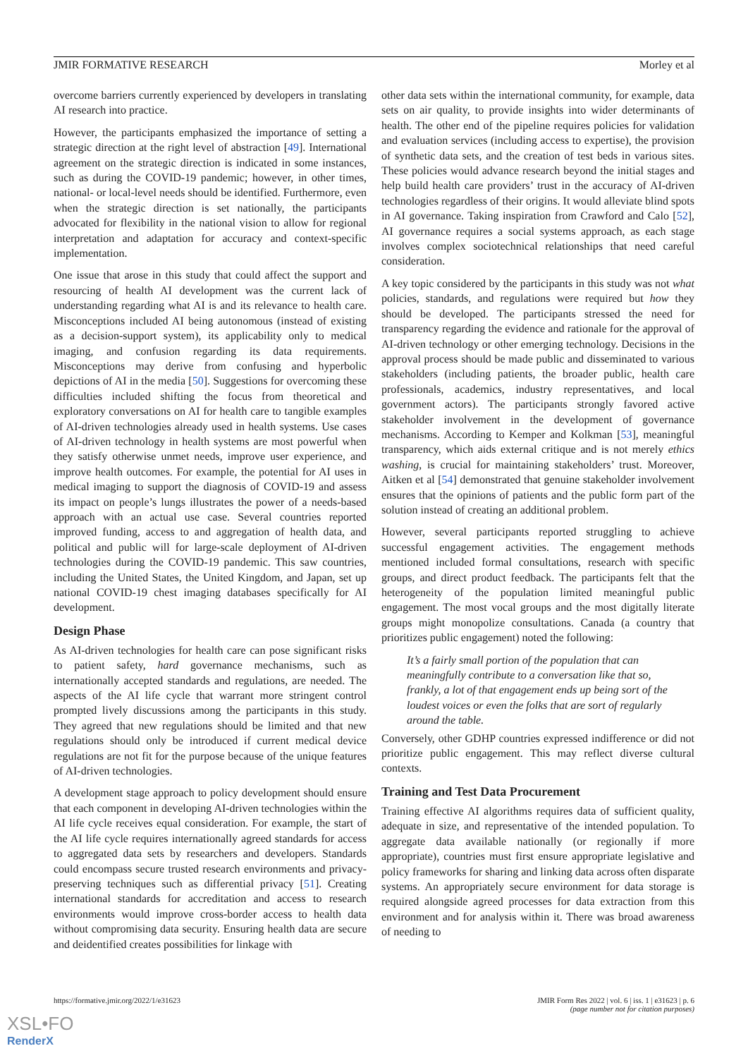JMIR FORMATIVE RESEARCH Morley et al
overcome barriers currently experienced by developers in translating AI research into practice.
However, the participants emphasized the importance of setting a strategic direction at the right level of abstraction [49]. International agreement on the strategic direction is indicated in some instances, such as during the COVID-19 pandemic; however, in other times, national- or local-level needs should be identified. Furthermore, even when the strategic direction is set nationally, the participants advocated for flexibility in the national vision to allow for regional interpretation and adaptation for accuracy and context-specific implementation.
One issue that arose in this study that could affect the support and resourcing of health AI development was the current lack of understanding regarding what AI is and its relevance to health care. Misconceptions included AI being autonomous (instead of existing as a decision-support system), its applicability only to medical imaging, and confusion regarding its data requirements. Misconceptions may derive from confusing and hyperbolic depictions of AI in the media [50]. Suggestions for overcoming these difficulties included shifting the focus from theoretical and exploratory conversations on AI for health care to tangible examples of AI-driven technologies already used in health systems. Use cases of AI-driven technology in health systems are most powerful when they satisfy otherwise unmet needs, improve user experience, and improve health outcomes. For example, the potential for AI uses in medical imaging to support the diagnosis of COVID-19 and assess its impact on people’s lungs illustrates the power of a needs-based approach with an actual use case. Several countries reported improved funding, access to and aggregation of health data, and political and public will for large-scale deployment of AI-driven technologies during the COVID-19 pandemic. This saw countries, including the United States, the United Kingdom, and Japan, set up national COVID-19 chest imaging databases specifically for AI development.
Design Phase
As AI-driven technologies for health care can pose significant risks to patient safety, hard governance mechanisms, such as internationally accepted standards and regulations, are needed. The aspects of the AI life cycle that warrant more stringent control prompted lively discussions among the participants in this study. They agreed that new regulations should be limited and that new regulations should only be introduced if current medical device regulations are not fit for the purpose because of the unique features of AI-driven technologies.
A development stage approach to policy development should ensure that each component in developing AI-driven technologies within the AI life cycle receives equal consideration. For example, the start of the AI life cycle requires internationally agreed standards for access to aggregated data sets by researchers and developers. Standards could encompass secure trusted research environments and privacy-preserving techniques such as differential privacy [51]. Creating international standards for accreditation and access to research environments would improve cross-border access to health data without compromising data security. Ensuring health data are secure and deidentified creates possibilities for linkage with
other data sets within the international community, for example, data sets on air quality, to provide insights into wider determinants of health. The other end of the pipeline requires policies for validation and evaluation services (including access to expertise), the provision of synthetic data sets, and the creation of test beds in various sites. These policies would advance research beyond the initial stages and help build health care providers’ trust in the accuracy of AI-driven technologies regardless of their origins. It would alleviate blind spots in AI governance. Taking inspiration from Crawford and Calo [52], AI governance requires a social systems approach, as each stage involves complex sociotechnical relationships that need careful consideration.
A key topic considered by the participants in this study was not what policies, standards, and regulations were required but how they should be developed. The participants stressed the need for transparency regarding the evidence and rationale for the approval of AI-driven technology or other emerging technology. Decisions in the approval process should be made public and disseminated to various stakeholders (including patients, the broader public, health care professionals, academics, industry representatives, and local government actors). The participants strongly favored active stakeholder involvement in the development of governance mechanisms. According to Kemper and Kolkman [53], meaningful transparency, which aids external critique and is not merely ethics washing, is crucial for maintaining stakeholders’ trust. Moreover, Aitken et al [54] demonstrated that genuine stakeholder involvement ensures that the opinions of patients and the public form part of the solution instead of creating an additional problem.
However, several participants reported struggling to achieve successful engagement activities. The engagement methods mentioned included formal consultations, research with specific groups, and direct product feedback. The participants felt that the heterogeneity of the population limited meaningful public engagement. The most vocal groups and the most digitally literate groups might monopolize consultations. Canada (a country that prioritizes public engagement) noted the following:
It’s a fairly small portion of the population that can meaningfully contribute to a conversation like that so, frankly, a lot of that engagement ends up being sort of the loudest voices or even the folks that are sort of regularly around the table.
Conversely, other GDHP countries expressed indifference or did not prioritize public engagement. This may reflect diverse cultural contexts.
Training and Test Data Procurement
Training effective AI algorithms requires data of sufficient quality, adequate in size, and representative of the intended population. To aggregate data available nationally (or regionally if more appropriate), countries must first ensure appropriate legislative and policy frameworks for sharing and linking data across often disparate systems. An appropriately secure environment for data storage is required alongside agreed processes for data extraction from this environment and for analysis within it. There was broad awareness of needing to
https://formative.jmir.org/2022/1/e31623 JMIR Form Res 2022 | vol. 6 | iss. 1 | e31623 | p. 6
(page number not for citation purposes)
XSL•FO
RenderX